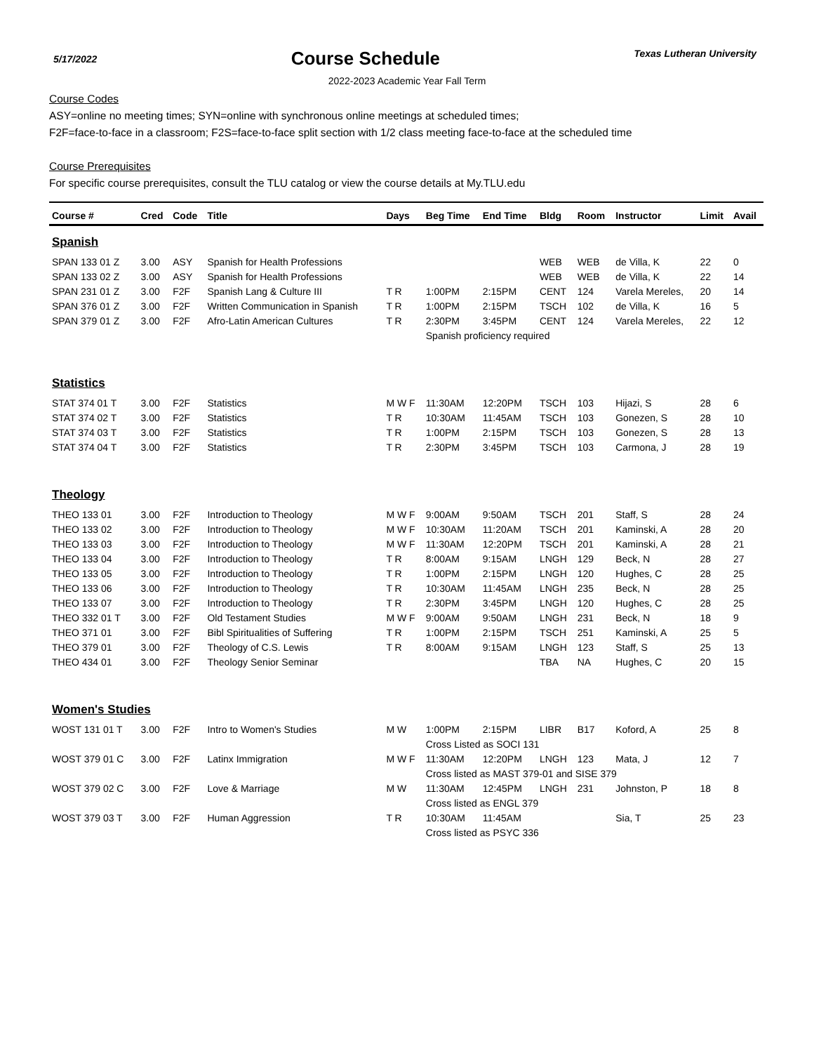5/17/2022
Course Schedule
Texas Lutheran University
2022-2023 Academic Year Fall Term
Course Codes
ASY=online no meeting times; SYN=online with synchronous online meetings at scheduled times;
F2F=face-to-face in a classroom; F2S=face-to-face split section with 1/2 class meeting face-to-face at the scheduled time
Course Prerequisites
For specific course prerequisites, consult the TLU catalog or view the course details at My.TLU.edu
| Course # | Cred | Code | Title | Days | Beg Time | End Time | Bldg | Room | Instructor | Limit | Avail |
| --- | --- | --- | --- | --- | --- | --- | --- | --- | --- | --- | --- |
| Spanish | | | | | | | | | | | |
| SPAN 133 01 Z | 3.00 | ASY | Spanish for Health Professions | | | | WEB | WEB | de Villa, K | 22 | 0 |
| SPAN 133 02 Z | 3.00 | ASY | Spanish for Health Professions | | | | WEB | WEB | de Villa, K | 22 | 14 |
| SPAN 231 01 Z | 3.00 | F2F | Spanish Lang & Culture III | T R | 1:00PM | 2:15PM | CENT | 124 | Varela Mereles, | 20 | 14 |
| SPAN 376 01 Z | 3.00 | F2F | Written Communication in Spanish | T R | 1:00PM | 2:15PM | TSCH | 102 | de Villa, K | 16 | 5 |
| SPAN 379 01 Z | 3.00 | F2F | Afro-Latin American Cultures | T R | 2:30PM | 3:45PM | CENT | 124 | Varela Mereles, | 22 | 12 |
| | | | | | Spanish proficiency required | | | | | | |
| Statistics | | | | | | | | | | | |
| STAT 374 01 T | 3.00 | F2F | Statistics | M W F | 11:30AM | 12:20PM | TSCH | 103 | Hijazi, S | 28 | 6 |
| STAT 374 02 T | 3.00 | F2F | Statistics | T R | 10:30AM | 11:45AM | TSCH | 103 | Gonezen, S | 28 | 10 |
| STAT 374 03 T | 3.00 | F2F | Statistics | T R | 1:00PM | 2:15PM | TSCH | 103 | Gonezen, S | 28 | 13 |
| STAT 374 04 T | 3.00 | F2F | Statistics | T R | 2:30PM | 3:45PM | TSCH | 103 | Carmona, J | 28 | 19 |
| Theology | | | | | | | | | | | |
| THEO 133 01 | 3.00 | F2F | Introduction to Theology | M W F | 9:00AM | 9:50AM | TSCH | 201 | Staff, S | 28 | 24 |
| THEO 133 02 | 3.00 | F2F | Introduction to Theology | M W F | 10:30AM | 11:20AM | TSCH | 201 | Kaminski, A | 28 | 20 |
| THEO 133 03 | 3.00 | F2F | Introduction to Theology | M W F | 11:30AM | 12:20PM | TSCH | 201 | Kaminski, A | 28 | 21 |
| THEO 133 04 | 3.00 | F2F | Introduction to Theology | T R | 8:00AM | 9:15AM | LNGH | 129 | Beck, N | 28 | 27 |
| THEO 133 05 | 3.00 | F2F | Introduction to Theology | T R | 1:00PM | 2:15PM | LNGH | 120 | Hughes, C | 28 | 25 |
| THEO 133 06 | 3.00 | F2F | Introduction to Theology | T R | 10:30AM | 11:45AM | LNGH | 235 | Beck, N | 28 | 25 |
| THEO 133 07 | 3.00 | F2F | Introduction to Theology | T R | 2:30PM | 3:45PM | LNGH | 120 | Hughes, C | 28 | 25 |
| THEO 332 01 T | 3.00 | F2F | Old Testament Studies | M W F | 9:00AM | 9:50AM | LNGH | 231 | Beck, N | 18 | 9 |
| THEO 371 01 | 3.00 | F2F | Bibl Spiritualities of Suffering | T R | 1:00PM | 2:15PM | TSCH | 251 | Kaminski, A | 25 | 5 |
| THEO 379 01 | 3.00 | F2F | Theology of C.S. Lewis | T R | 8:00AM | 9:15AM | LNGH | 123 | Staff, S | 25 | 13 |
| THEO 434 01 | 3.00 | F2F | Theology Senior Seminar | | | | TBA | NA | Hughes, C | 20 | 15 |
| Women's Studies | | | | | | | | | | | |
| WOST 131 01 T | 3.00 | F2F | Intro to Women's Studies | M W | 1:00PM | 2:15PM | LIBR | B17 | Koford, A | 25 | 8 |
| | | | | | Cross Listed as SOCI 131 | | | | | | |
| WOST 379 01 C | 3.00 | F2F | Latinx Immigration | M W F | 11:30AM | 12:20PM | LNGH | 123 | Mata, J | 12 | 7 |
| | | | | | Cross listed as MAST 379-01 and SISE 379 | | | | | | |
| WOST 379 02 C | 3.00 | F2F | Love & Marriage | M W | 11:30AM | 12:45PM | LNGH | 231 | Johnston, P | 18 | 8 |
| | | | | | Cross listed as ENGL 379 | | | | | | |
| WOST 379 03 T | 3.00 | F2F | Human Aggression | T R | 10:30AM | 11:45AM | | | Sia, T | 25 | 23 |
| | | | | | Cross listed as PSYC 336 | | | | | | |